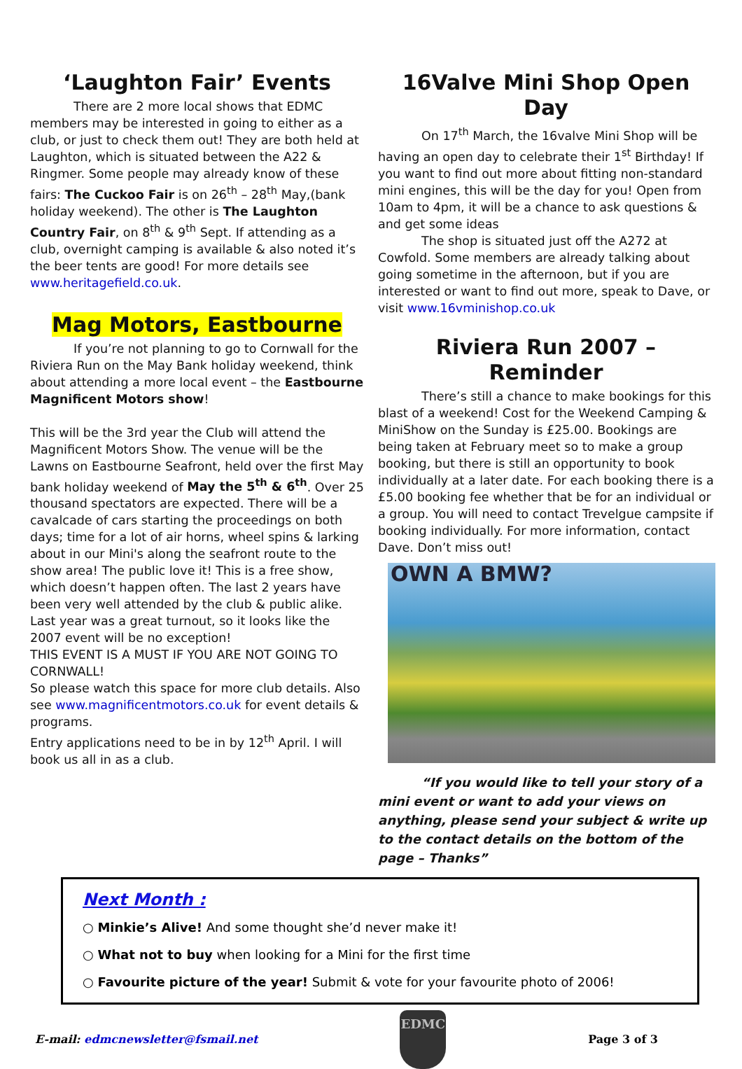‘Laughton Fair’ Events
There are 2 more local shows that EDMC members may be interested in going to either as a club, or just to check them out! They are both held at Laughton, which is situated between the A22 & Ringmer. Some people may already know of these fairs: The Cuckoo Fair is on 26<sup>th</sup> – 28<sup>th</sup> May,(bank holiday weekend). The other is The Laughton Country Fair, on 8<sup>th</sup> & 9<sup>th</sup> Sept. If attending as a club, overnight camping is available & also noted it’s the beer tents are good! For more details see www.heritagefield.co.uk.
Mag Motors, Eastbourne
If you’re not planning to go to Cornwall for the Riviera Run on the May Bank holiday weekend, think about attending a more local event – the Eastbourne Magnificent Motors show!
This will be the 3rd year the Club will attend the Magnificent Motors Show. The venue will be the Lawns on Eastbourne Seafront, held over the first May bank holiday weekend of May the 5<sup>th</sup> & 6<sup>th</sup>. Over 25 thousand spectators are expected. There will be a cavalcade of cars starting the proceedings on both days; time for a lot of air horns, wheel spins & larking about in our Mini's along the seafront route to the show area! The public love it! This is a free show, which doesn’t happen often. The last 2 years have been very well attended by the club & public alike. Last year was a great turnout, so it looks like the 2007 event will be no exception!
THIS EVENT IS A MUST IF YOU ARE NOT GOING TO CORNWALL!
So please watch this space for more club details. Also see www.magnificentmotors.co.uk for event details & programs.
Entry applications need to be in by 12<sup>th</sup> April. I will book us all in as a club.
16Valve Mini Shop Open Day
On 17<sup>th</sup> March, the 16valve Mini Shop will be having an open day to celebrate their 1<sup>st</sup> Birthday! If you want to find out more about fitting non-standard mini engines, this will be the day for you! Open from 10am to 4pm, it will be a chance to ask questions & and get some ideas
The shop is situated just off the A272 at Cowfold. Some members are already talking about going sometime in the afternoon, but if you are interested or want to find out more, speak to Dave, or visit www.16vminishop.co.uk
Riviera Run 2007 – Reminder
There’s still a chance to make bookings for this blast of a weekend! Cost for the Weekend Camping & MiniShow on the Sunday is £25.00. Bookings are being taken at February meet so to make a group booking, but there is still an opportunity to book individually at a later date. For each booking there is a £5.00 booking fee whether that be for an individual or a group. You will need to contact Trevelgue campsite if booking individually. For more information, contact Dave. Don’t miss out!
OWN A BMW?
“If you would like to tell your story of a mini event or want to add your views on anything, please send your subject & write up to the contact details on the bottom of the page – Thanks”
Next Month :
○ Minkie’s Alive! And some thought she’d never make it!
○ What not to buy when looking for a Mini for the first time
○ Favourite picture of the year! Submit & vote for your favourite photo of 2006!
E-mail: edmcnewsletter@fsmail.net
EDMC
Page 3 of 3